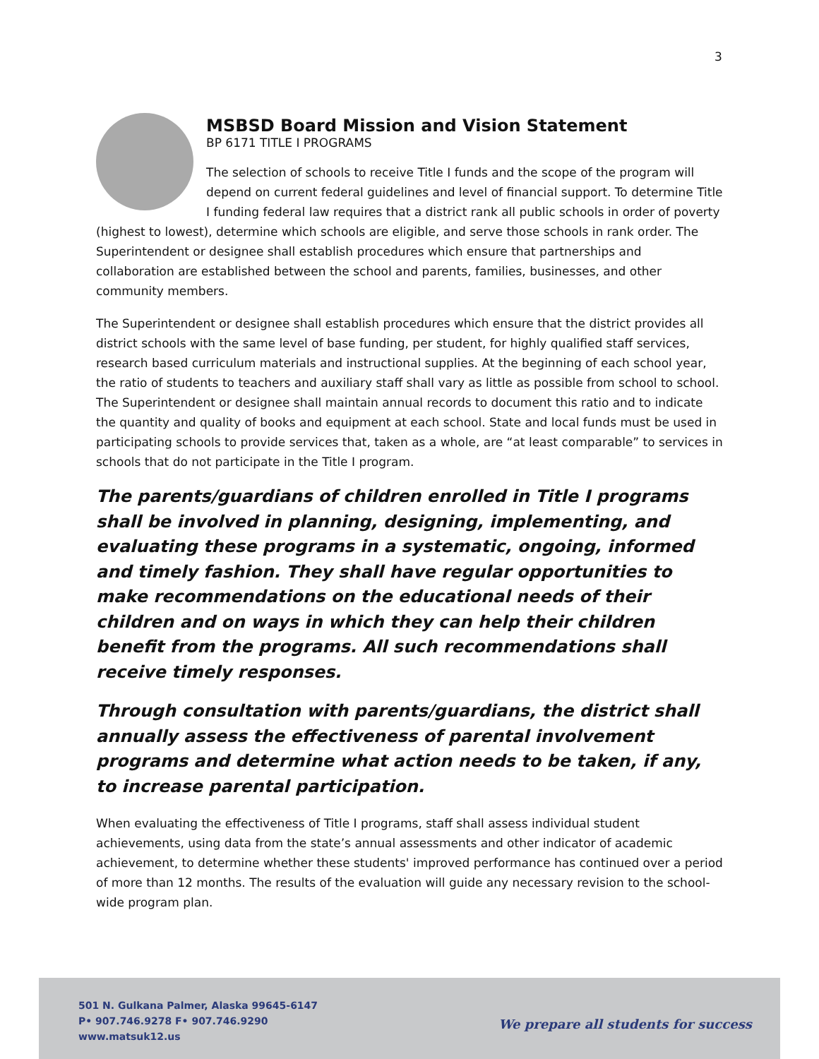3
MSBSD Board Mission and Vision Statement
BP 6171 TITLE I PROGRAMS
The selection of schools to receive Title I funds and the scope of the program will depend on current federal guidelines and level of financial support. To determine Title I funding federal law requires that a district rank all public schools in order of poverty (highest to lowest), determine which schools are eligible, and serve those schools in rank order. The Superintendent or designee shall establish procedures which ensure that partnerships and collaboration are established between the school and parents, families, businesses, and other community members.
The Superintendent or designee shall establish procedures which ensure that the district provides all district schools with the same level of base funding, per student, for highly qualified staff services, research based curriculum materials and instructional supplies. At the beginning of each school year, the ratio of students to teachers and auxiliary staff shall vary as little as possible from school to school. The Superintendent or designee shall maintain annual records to document this ratio and to indicate the quantity and quality of books and equipment at each school. State and local funds must be used in participating schools to provide services that, taken as a whole, are “at least comparable” to services in schools that do not participate in the Title I program.
The parents/guardians of children enrolled in Title I programs shall be involved in planning, designing, implementing, and evaluating these programs in a systematic, ongoing, informed and timely fashion. They shall have regular opportunities to make recommendations on the educational needs of their children and on ways in which they can help their children benefit from the programs. All such recommendations shall receive timely responses.
Through consultation with parents/guardians, the district shall annually assess the effectiveness of parental involvement programs and determine what action needs to be taken, if any, to increase parental participation.
When evaluating the effectiveness of Title I programs, staff shall assess individual student achievements, using data from the state’s annual assessments and other indicator of academic achievement, to determine whether these students' improved performance has continued over a period of more than 12 months. The results of the evaluation will guide any necessary revision to the school-wide program plan.
501 N. Gulkana Palmer, Alaska 99645-6147
P• 907.746.9278 F• 907.746.9290
www.matsuk12.us
We prepare all students for success